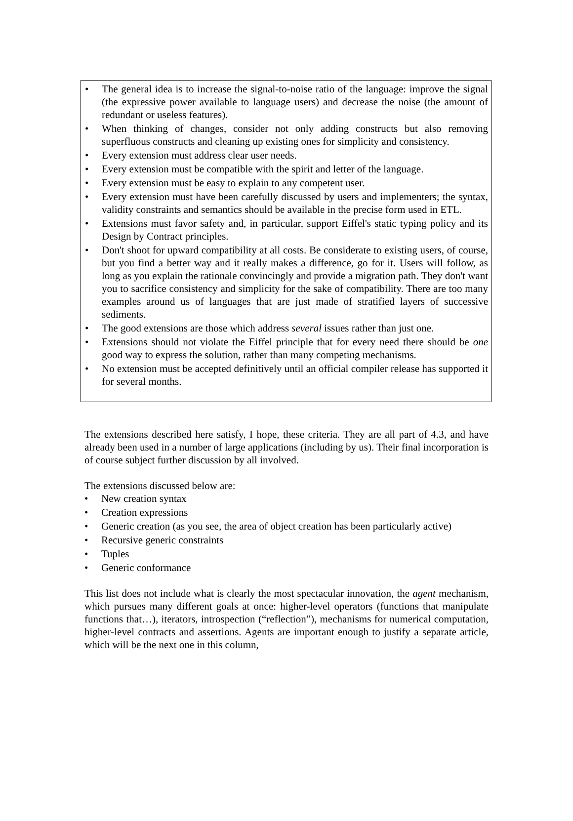• The general idea is to increase the signal-to-noise ratio of the language: improve the signal (the expressive power available to language users) and decrease the noise (the amount of redundant or useless features).
• When thinking of changes, consider not only adding constructs but also removing superfluous constructs and cleaning up existing ones for simplicity and consistency.
• Every extension must address clear user needs.
• Every extension must be compatible with the spirit and letter of the language.
• Every extension must be easy to explain to any competent user.
• Every extension must have been carefully discussed by users and implementers; the syntax, validity constraints and semantics should be available in the precise form used in ETL.
• Extensions must favor safety and, in particular, support Eiffel's static typing policy and its Design by Contract principles.
• Don't shoot for upward compatibility at all costs. Be considerate to existing users, of course, but you find a better way and it really makes a difference, go for it. Users will follow, as long as you explain the rationale convincingly and provide a migration path. They don't want you to sacrifice consistency and simplicity for the sake of compatibility. There are too many examples around us of languages that are just made of stratified layers of successive sediments.
• The good extensions are those which address several issues rather than just one.
• Extensions should not violate the Eiffel principle that for every need there should be one good way to express the solution, rather than many competing mechanisms.
• No extension must be accepted definitively until an official compiler release has supported it for several months.
The extensions described here satisfy, I hope, these criteria. They are all part of 4.3, and have already been used in a number of large applications (including by us). Their final incorporation is of course subject further discussion by all involved.
The extensions discussed below are:
• New creation syntax
• Creation expressions
• Generic creation (as you see, the area of object creation has been particularly active)
• Recursive generic constraints
• Tuples
• Generic conformance
This list does not include what is clearly the most spectacular innovation, the agent mechanism, which pursues many different goals at once: higher-level operators (functions that manipulate functions that…), iterators, introspection (“reflection”), mechanisms for numerical computation, higher-level contracts and assertions. Agents are important enough to justify a separate article, which will be the next one in this column,